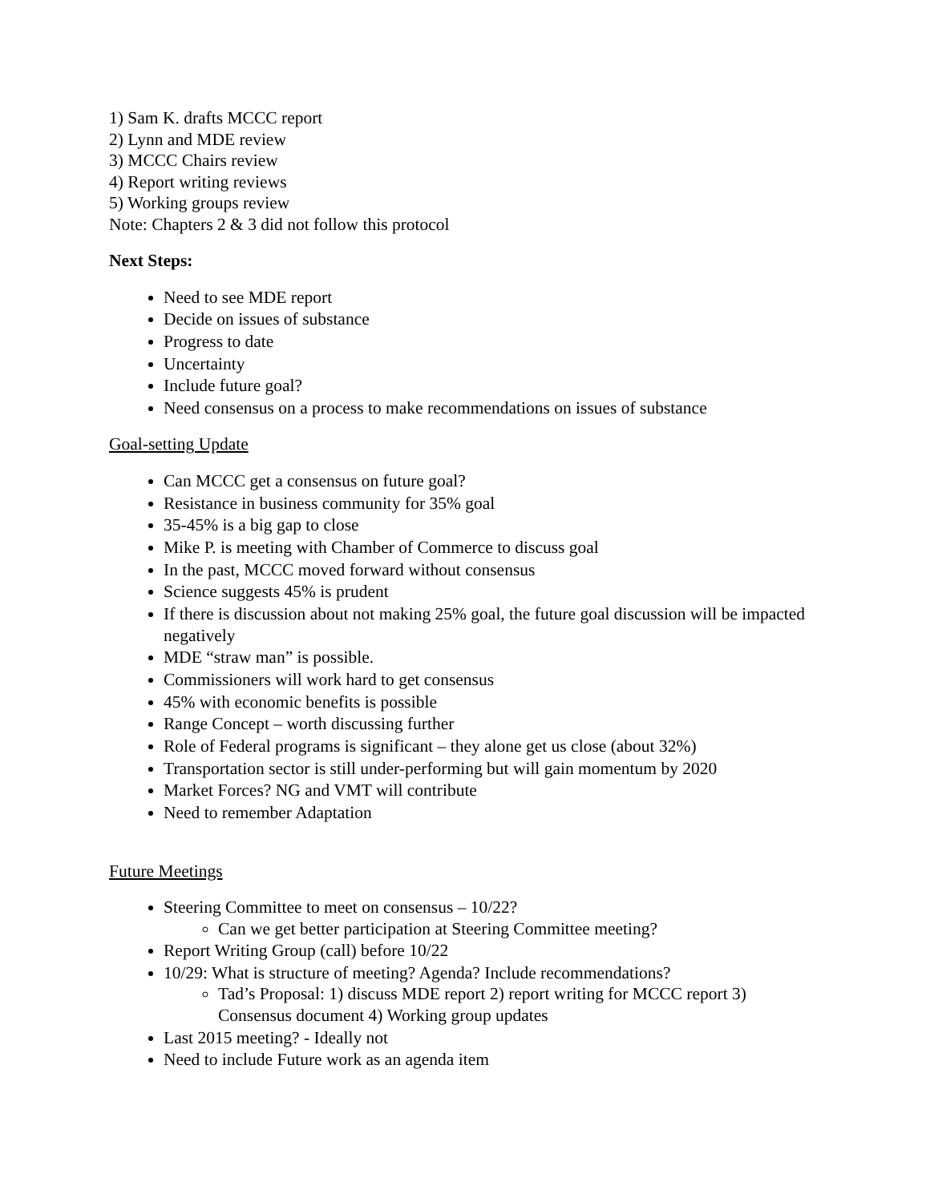1) Sam K. drafts MCCC report
2) Lynn and MDE review
3) MCCC Chairs review
4) Report writing reviews
5) Working groups review
Note: Chapters 2 & 3 did not follow this protocol
Next Steps:
Need to see MDE report
Decide on issues of substance
Progress to date
Uncertainty
Include future goal?
Need consensus on a process to make recommendations on issues of substance
Goal-setting Update
Can MCCC get a consensus on future goal?
Resistance in business community for 35% goal
35-45% is a big gap to close
Mike P. is meeting with Chamber of Commerce to discuss goal
In the past, MCCC moved forward without consensus
Science suggests 45% is prudent
If there is discussion about not making 25% goal, the future goal discussion will be impacted negatively
MDE “straw man” is possible.
Commissioners will work hard to get consensus
45% with economic benefits is possible
Range Concept – worth discussing further
Role of Federal programs is significant – they alone get us close (about 32%)
Transportation sector is still under-performing but will gain momentum by 2020
Market Forces? NG and VMT will contribute
Need to remember Adaptation
Future Meetings
Steering Committee to meet on consensus – 10/22?
Can we get better participation at Steering Committee meeting?
Report Writing Group (call) before 10/22
10/29: What is structure of meeting? Agenda? Include recommendations?
Tad’s Proposal: 1) discuss MDE report 2) report writing for MCCC report 3) Consensus document 4) Working group updates
Last 2015 meeting? - Ideally not
Need to include Future work as an agenda item